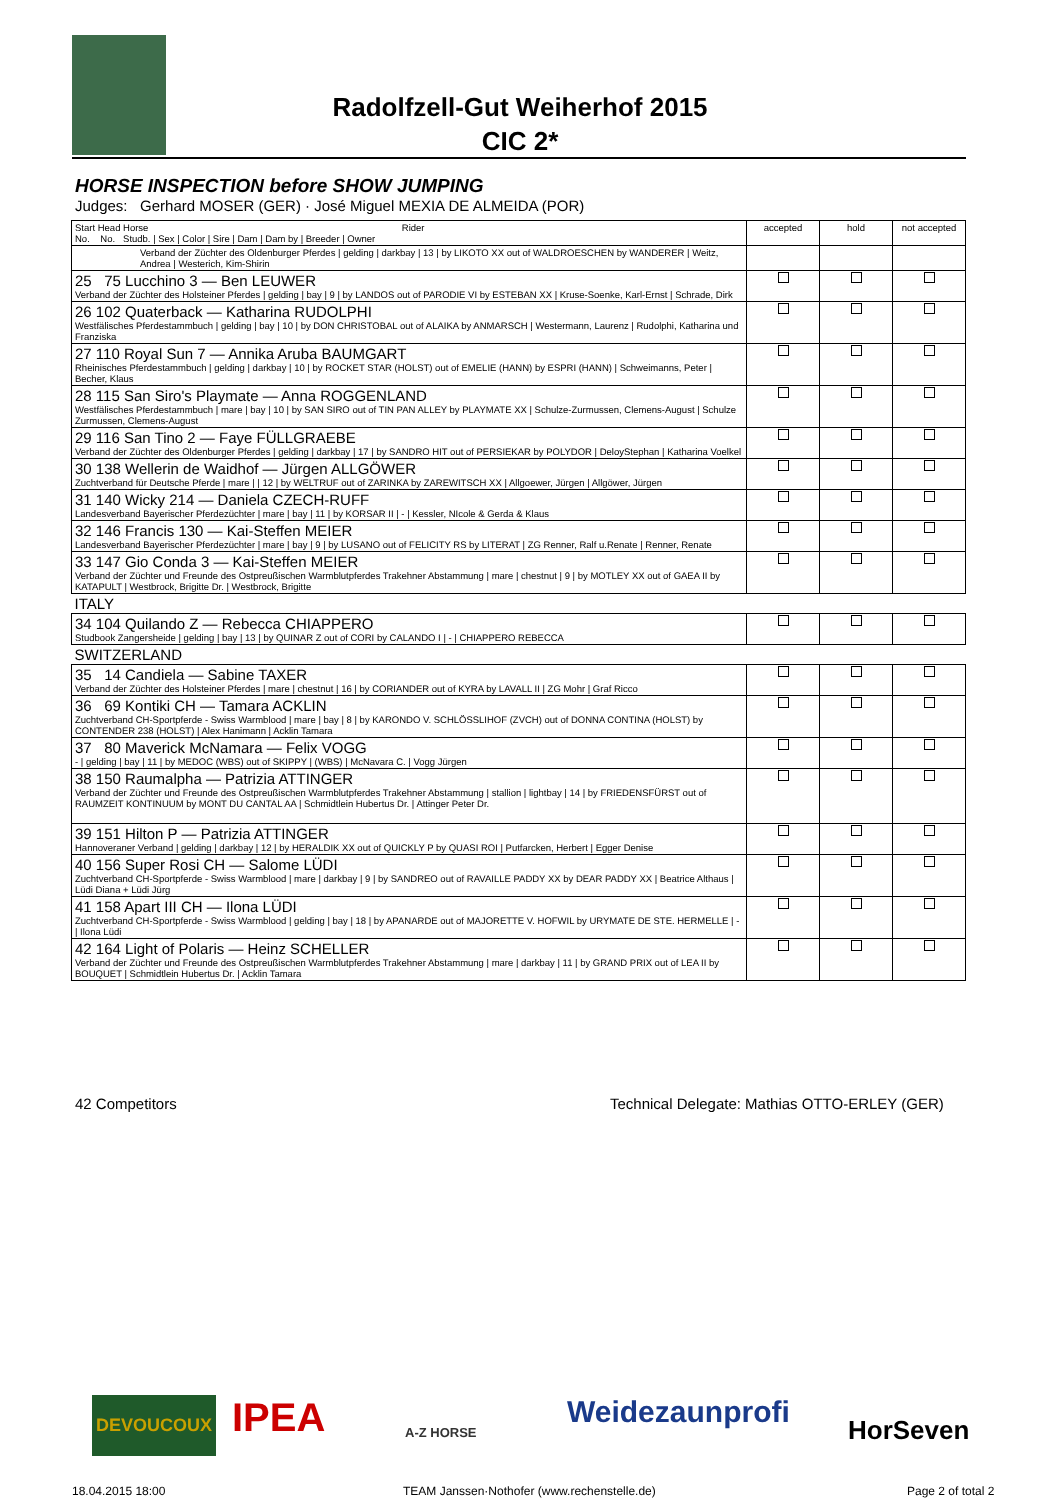Radolfzell-Gut Weiherhof 2015
CIC 2*
HORSE INSPECTION before SHOW JUMPING
Judges: Gerhard MOSER (GER) · José Miguel MEXIA DE ALMEIDA (POR)
| Start Head Horse Rider No. No. Studb. / Sex / Color / Sire / Dam / Dam by / Breeder / Owner | accepted | hold | not accepted |
| --- | --- | --- | --- |
| Verband der Züchter des Oldenburger Pferdes / gelding / darkbay / 13 / by LIKOTO XX out of WALDROESCHEN by WANDERER / Weitz, Andrea / Westerich, Kim-Shirin | | | |
| 25 75 Lucchino 3 — Ben LEUWER Verband der Züchter des Holsteiner Pferdes / gelding / bay / 9 / by LANDOS out of PARODIE VI by ESTEBAN XX / Kruse-Soenke, Karl-Ernst / Schrade, Dirk | | | |
| 26 102 Quaterback — Katharina RUDOLPHI Westfälisches Pferdestammbuch / gelding / bay / 10 / by DON CHRISTOBAL out of ALAIKA by ANMARSCH / Westermann, Laurenz / Rudolphi, Katharina und Franziska | | | |
| 27 110 Royal Sun 7 — Annika Aruba BAUMGART Rheinisches Pferdestammbuch / gelding / darkbay / 10 / by ROCKET STAR (HOLST) out of EMELIE (HANN) by ESPRI (HANN) / Schweimanns, Peter / Becher, Klaus | | | |
| 28 115 San Siro's Playmate — Anna ROGGENLAND Westfälisches Pferdestammbuch / mare / bay / 10 / by SAN SIRO out of TIN PAN ALLEY by PLAYMATE XX / Schulze-Zurmussen, Clemens-August / Schulze Zurmussen, Clemens-August | | | |
| 29 116 San Tino 2 — Faye FÜLLGRAEBE Verband der Züchter des Oldenburger Pferdes / gelding / darkbay / 17 / by SANDRO HIT out of PERSIEKAR by POLYDOR / DeloyStephan / Katharina Voelkel | | | |
| 30 138 Wellerin de Waidhof — Jürgen ALLGÖWER Zuchtverband für Deutsche Pferde / mare / / 12 / by WELTRUF out of ZARINKA by ZAREWITSCH XX / Allgoewer, Jürgen / Allgöwer, Jürgen | | | |
| 31 140 Wicky 214 — Daniela CZECH-RUFF Landesverband Bayerischer Pferdezüchter / mare / bay / 11 / by KORSAR II / - / Kessler, NIcole & Gerda & Klaus | | | |
| 32 146 Francis 130 — Kai-Steffen MEIER Landesverband Bayerischer Pferdezüchter / mare / bay / 9 / by LUSANO out of FELICITY RS by LITERAT / ZG Renner, Ralf u.Renate / Renner, Renate | | | |
| 33 147 Gio Conda 3 — Kai-Steffen MEIER Verband der Züchter und Freunde des Ostpreußischen Warmblutpferdes Trakehner Abstammung / mare / chestnut / 9 / by MOTLEY XX out of GAEA II by KATAPULT / Westbrock, Brigitte Dr. / Westbrock, Brigitte | | | |
| ITALY | | | |
| 34 104 Quilando Z — Rebecca CHIAPPERO Studbook Zangersheide / gelding / bay / 13 / by QUINAR Z out of CORI by CALANDO I / - / CHIAPPERO REBECCA | | | |
| SWITZERLAND | | | |
| 35 14 Candiela — Sabine TAXER Verband der Züchter des Holsteiner Pferdes / mare / chestnut / 16 / by CORIANDER out of KYRA by LAVALL II / ZG Mohr / Graf Ricco | | | |
| 36 69 Kontiki CH — Tamara ACKLIN Zuchtverband CH-Sportpferde - Swiss Warmblood / mare / bay / 8 / by KARONDO V. SCHLÖSSLIHOF (ZVCH) out of DONNA CONTINA (HOLST) by CONTENDER 238 (HOLST) / Alex Hanimann / Acklin Tamara | | | |
| 37 80 Maverick McNamara — Felix VOGG - / gelding / bay / 11 / by MEDOC (WBS) out of SKIPPY / (WBS) / McNavara C. / Vogg Jürgen | | | |
| 38 150 Raumalpha — Patrizia ATTINGER Verband der Züchter und Freunde des Ostpreußischen Warmblutpferdes Trakehner Abstammung / stallion / lightbay / 14 / by FRIEDENSFÜRST out of RAUMZEIT KONTINUUM by MONT DU CANTAL AA / Schmidtlein Hubertus Dr. / Attinger Peter Dr. | | | |
| 39 151 Hilton P — Patrizia ATTINGER Hannoveraner Verband / gelding / darkbay / 12 / by HERALDIK XX out of QUICKLY P by QUASI ROI / Putfarcken, Herbert / Egger Denise | | | |
| 40 156 Super Rosi CH — Salome LÜDI Zuchtverband CH-Sportpferde - Swiss Warmblood / mare / darkbay / 9 / by SANDREO out of RAVAILLE PADDY XX by DEAR PADDY XX / Beatrice Althaus / Lüdi Diana + Lüdi Jürg | | | |
| 41 158 Apart III CH — Ilona LÜDI Zuchtverband CH-Sportpferde - Swiss Warmblood / gelding / bay / 18 / by APANARDE out of MAJORETTE V. HOFWIL by URYMATE DE STE. HERMELLE / - / Ilona Lüdi | | | |
| 42 164 Light of Polaris — Heinz SCHELLER Verband der Züchter und Freunde des Ostpreußischen Warmblutpferdes Trakehner Abstammung / mare / darkbay / 11 / by GRAND PRIX out of LEA II by BOUQUET / Schmidtlein Hubertus Dr. / Acklin Tamara | | | |
42 Competitors
Technical Delegate: Mathias OTTO-ERLEY (GER)
DEVOUCOUX IPEA A-Z HORSE
Weidezaunprofi HorSeven
18.04.2015 18:00
TEAM Janssen·Nothofer (www.rechenstelle.de)
Page 2 of total 2